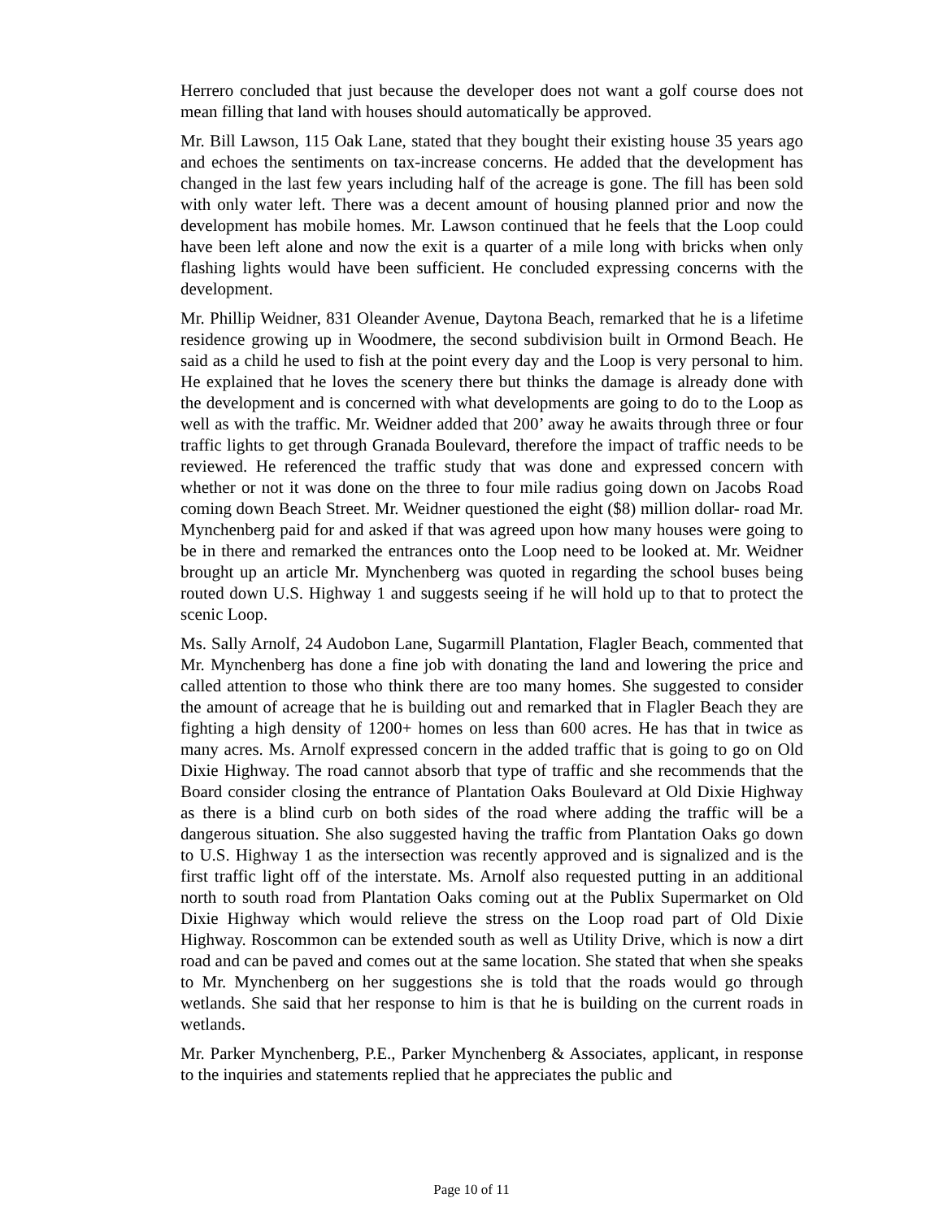Herrero concluded that just because the developer does not want a golf course does not mean filling that land with houses should automatically be approved.
Mr. Bill Lawson, 115 Oak Lane, stated that they bought their existing house 35 years ago and echoes the sentiments on tax-increase concerns. He added that the development has changed in the last few years including half of the acreage is gone. The fill has been sold with only water left. There was a decent amount of housing planned prior and now the development has mobile homes. Mr. Lawson continued that he feels that the Loop could have been left alone and now the exit is a quarter of a mile long with bricks when only flashing lights would have been sufficient. He concluded expressing concerns with the development.
Mr. Phillip Weidner, 831 Oleander Avenue, Daytona Beach, remarked that he is a lifetime residence growing up in Woodmere, the second subdivision built in Ormond Beach. He said as a child he used to fish at the point every day and the Loop is very personal to him. He explained that he loves the scenery there but thinks the damage is already done with the development and is concerned with what developments are going to do to the Loop as well as with the traffic. Mr. Weidner added that 200’ away he awaits through three or four traffic lights to get through Granada Boulevard, therefore the impact of traffic needs to be reviewed. He referenced the traffic study that was done and expressed concern with whether or not it was done on the three to four mile radius going down on Jacobs Road coming down Beach Street. Mr. Weidner questioned the eight ($8) million dollar- road Mr. Mynchenberg paid for and asked if that was agreed upon how many houses were going to be in there and remarked the entrances onto the Loop need to be looked at. Mr. Weidner brought up an article Mr. Mynchenberg was quoted in regarding the school buses being routed down U.S. Highway 1 and suggests seeing if he will hold up to that to protect the scenic Loop.
Ms. Sally Arnolf, 24 Audobon Lane, Sugarmill Plantation, Flagler Beach, commented that Mr. Mynchenberg has done a fine job with donating the land and lowering the price and called attention to those who think there are too many homes. She suggested to consider the amount of acreage that he is building out and remarked that in Flagler Beach they are fighting a high density of 1200+ homes on less than 600 acres. He has that in twice as many acres. Ms. Arnolf expressed concern in the added traffic that is going to go on Old Dixie Highway. The road cannot absorb that type of traffic and she recommends that the Board consider closing the entrance of Plantation Oaks Boulevard at Old Dixie Highway as there is a blind curb on both sides of the road where adding the traffic will be a dangerous situation. She also suggested having the traffic from Plantation Oaks go down to U.S. Highway 1 as the intersection was recently approved and is signalized and is the first traffic light off of the interstate. Ms. Arnolf also requested putting in an additional north to south road from Plantation Oaks coming out at the Publix Supermarket on Old Dixie Highway which would relieve the stress on the Loop road part of Old Dixie Highway. Roscommon can be extended south as well as Utility Drive, which is now a dirt road and can be paved and comes out at the same location. She stated that when she speaks to Mr. Mynchenberg on her suggestions she is told that the roads would go through wetlands. She said that her response to him is that he is building on the current roads in wetlands.
Mr. Parker Mynchenberg, P.E., Parker Mynchenberg & Associates, applicant, in response to the inquiries and statements replied that he appreciates the public and
Page 10 of 11